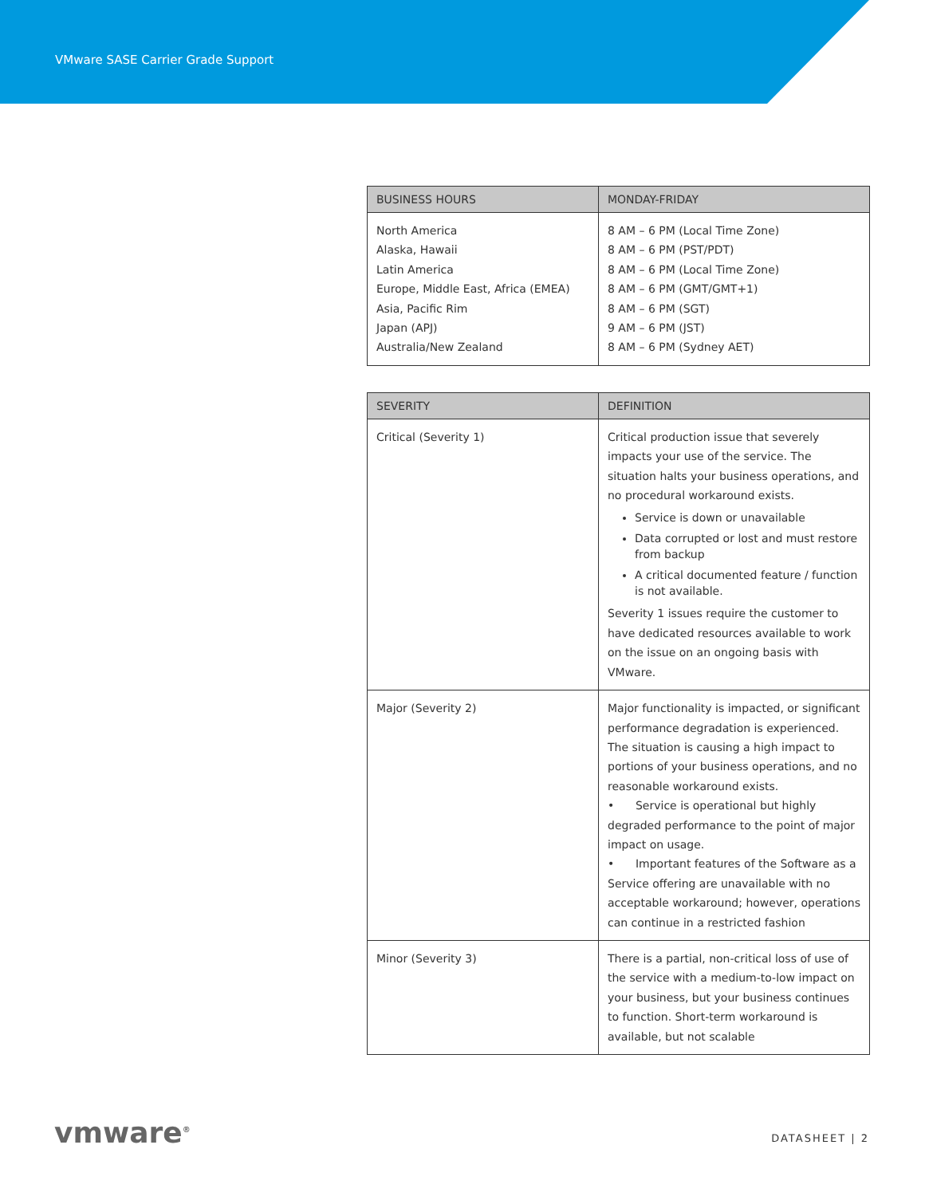VMware SASE Carrier Grade Support
| BUSINESS HOURS | MONDAY-FRIDAY |
| --- | --- |
| North America Alaska, Hawaii Latin America Europe, Middle East, Africa (EMEA) Asia, Pacific Rim Japan (APJ) Australia/New Zealand | 8 AM – 6 PM (Local Time Zone) 8 AM – 6 PM (PST/PDT) 8 AM – 6 PM (Local Time Zone) 8 AM – 6 PM (GMT/GMT+1) 8 AM – 6 PM (SGT) 9 AM – 6 PM (JST) 8 AM – 6 PM (Sydney AET) |
| SEVERITY | DEFINITION |
| --- | --- |
| Critical (Severity 1) | Critical production issue that severely impacts your use of the service. The situation halts your business operations, and no procedural workaround exists. Service is down or unavailable Data corrupted or lost and must restore from backup A critical documented feature / function is not available. Severity 1 issues require the customer to have dedicated resources available to work on the issue on an ongoing basis with VMware. |
| Major (Severity 2) | Major functionality is impacted, or significant performance degradation is experienced. The situation is causing a high impact to portions of your business operations, and no reasonable workaround exists. • Service is operational but highly degraded performance to the point of major impact on usage. • Important features of the Software as a Service offering are unavailable with no acceptable workaround; however, operations can continue in a restricted fashion |
| Minor (Severity 3) | There is a partial, non-critical loss of use of the service with a medium-to-low impact on your business, but your business continues to function. Short-term workaround is available, but not scalable |
vmware<sup>®</sup> DATASHEET | 2